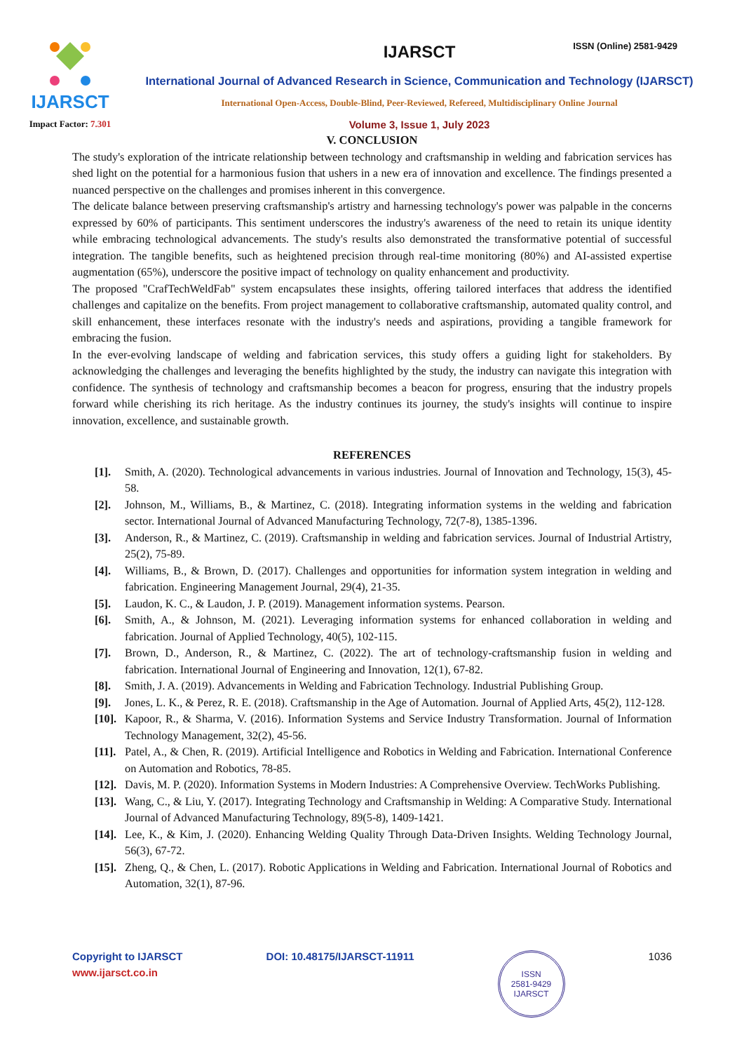ISSN (Online) 2581-9429
IJARSCT
Impact Factor: 7.301
IJARSCT
International Journal of Advanced Research in Science, Communication and Technology (IJARSCT)
International Open-Access, Double-Blind, Peer-Reviewed, Refereed, Multidisciplinary Online Journal
Volume 3, Issue 1, July 2023
V. CONCLUSION
The study's exploration of the intricate relationship between technology and craftsmanship in welding and fabrication services has shed light on the potential for a harmonious fusion that ushers in a new era of innovation and excellence. The findings presented a nuanced perspective on the challenges and promises inherent in this convergence.
The delicate balance between preserving craftsmanship's artistry and harnessing technology's power was palpable in the concerns expressed by 60% of participants. This sentiment underscores the industry's awareness of the need to retain its unique identity while embracing technological advancements. The study's results also demonstrated the transformative potential of successful integration. The tangible benefits, such as heightened precision through real-time monitoring (80%) and AI-assisted expertise augmentation (65%), underscore the positive impact of technology on quality enhancement and productivity.
The proposed "CrafTechWeldFab" system encapsulates these insights, offering tailored interfaces that address the identified challenges and capitalize on the benefits. From project management to collaborative craftsmanship, automated quality control, and skill enhancement, these interfaces resonate with the industry's needs and aspirations, providing a tangible framework for embracing the fusion.
In the ever-evolving landscape of welding and fabrication services, this study offers a guiding light for stakeholders. By acknowledging the challenges and leveraging the benefits highlighted by the study, the industry can navigate this integration with confidence. The synthesis of technology and craftsmanship becomes a beacon for progress, ensuring that the industry propels forward while cherishing its rich heritage. As the industry continues its journey, the study's insights will continue to inspire innovation, excellence, and sustainable growth.
REFERENCES
[1]. Smith, A. (2020). Technological advancements in various industries. Journal of Innovation and Technology, 15(3), 45-58.
[2]. Johnson, M., Williams, B., & Martinez, C. (2018). Integrating information systems in the welding and fabrication sector. International Journal of Advanced Manufacturing Technology, 72(7-8), 1385-1396.
[3]. Anderson, R., & Martinez, C. (2019). Craftsmanship in welding and fabrication services. Journal of Industrial Artistry, 25(2), 75-89.
[4]. Williams, B., & Brown, D. (2017). Challenges and opportunities for information system integration in welding and fabrication. Engineering Management Journal, 29(4), 21-35.
[5]. Laudon, K. C., & Laudon, J. P. (2019). Management information systems. Pearson.
[6]. Smith, A., & Johnson, M. (2021). Leveraging information systems for enhanced collaboration in welding and fabrication. Journal of Applied Technology, 40(5), 102-115.
[7]. Brown, D., Anderson, R., & Martinez, C. (2022). The art of technology-craftsmanship fusion in welding and fabrication. International Journal of Engineering and Innovation, 12(1), 67-82.
[8]. Smith, J. A. (2019). Advancements in Welding and Fabrication Technology. Industrial Publishing Group.
[9]. Jones, L. K., & Perez, R. E. (2018). Craftsmanship in the Age of Automation. Journal of Applied Arts, 45(2), 112-128.
[10]. Kapoor, R., & Sharma, V. (2016). Information Systems and Service Industry Transformation. Journal of Information Technology Management, 32(2), 45-56.
[11]. Patel, A., & Chen, R. (2019). Artificial Intelligence and Robotics in Welding and Fabrication. International Conference on Automation and Robotics, 78-85.
[12]. Davis, M. P. (2020). Information Systems in Modern Industries: A Comprehensive Overview. TechWorks Publishing.
[13]. Wang, C., & Liu, Y. (2017). Integrating Technology and Craftsmanship in Welding: A Comparative Study. International Journal of Advanced Manufacturing Technology, 89(5-8), 1409-1421.
[14]. Lee, K., & Kim, J. (2020). Enhancing Welding Quality Through Data-Driven Insights. Welding Technology Journal, 56(3), 67-72.
[15]. Zheng, Q., & Chen, L. (2017). Robotic Applications in Welding and Fabrication. International Journal of Robotics and Automation, 32(1), 87-96.
Copyright to IJARSCT
www.ijarsct.co.in
DOI: 10.48175/IJARSCT-11911
ISSN
2581-9429
IJARSCT
1036